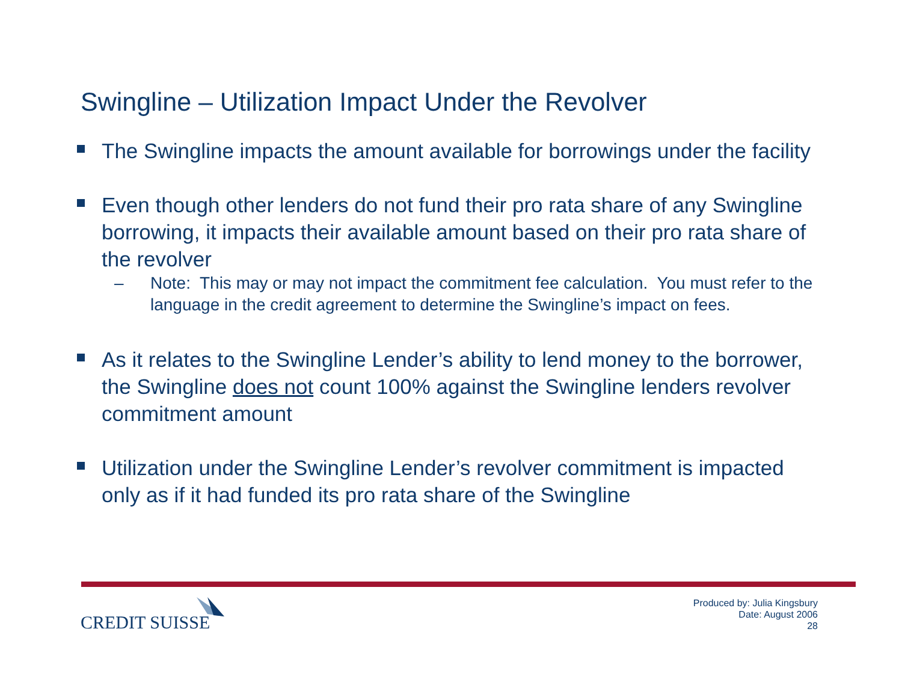Swingline – Utilization Impact Under the Revolver
The Swingline impacts the amount available for borrowings under the facility
Even though other lenders do not fund their pro rata share of any Swingline borrowing, it impacts their available amount based on their pro rata share of the revolver
– Note: This may or may not impact the commitment fee calculation. You must refer to the language in the credit agreement to determine the Swingline’s impact on fees.
As it relates to the Swingline Lender’s ability to lend money to the borrower, the Swingline does not count 100% against the Swingline lenders revolver commitment amount
Utilization under the Swingline Lender’s revolver commitment is impacted only as if it had funded its pro rata share of the Swingline
CREDIT SUISSE
Produced by: Julia Kingsbury
Date: August 2006
28